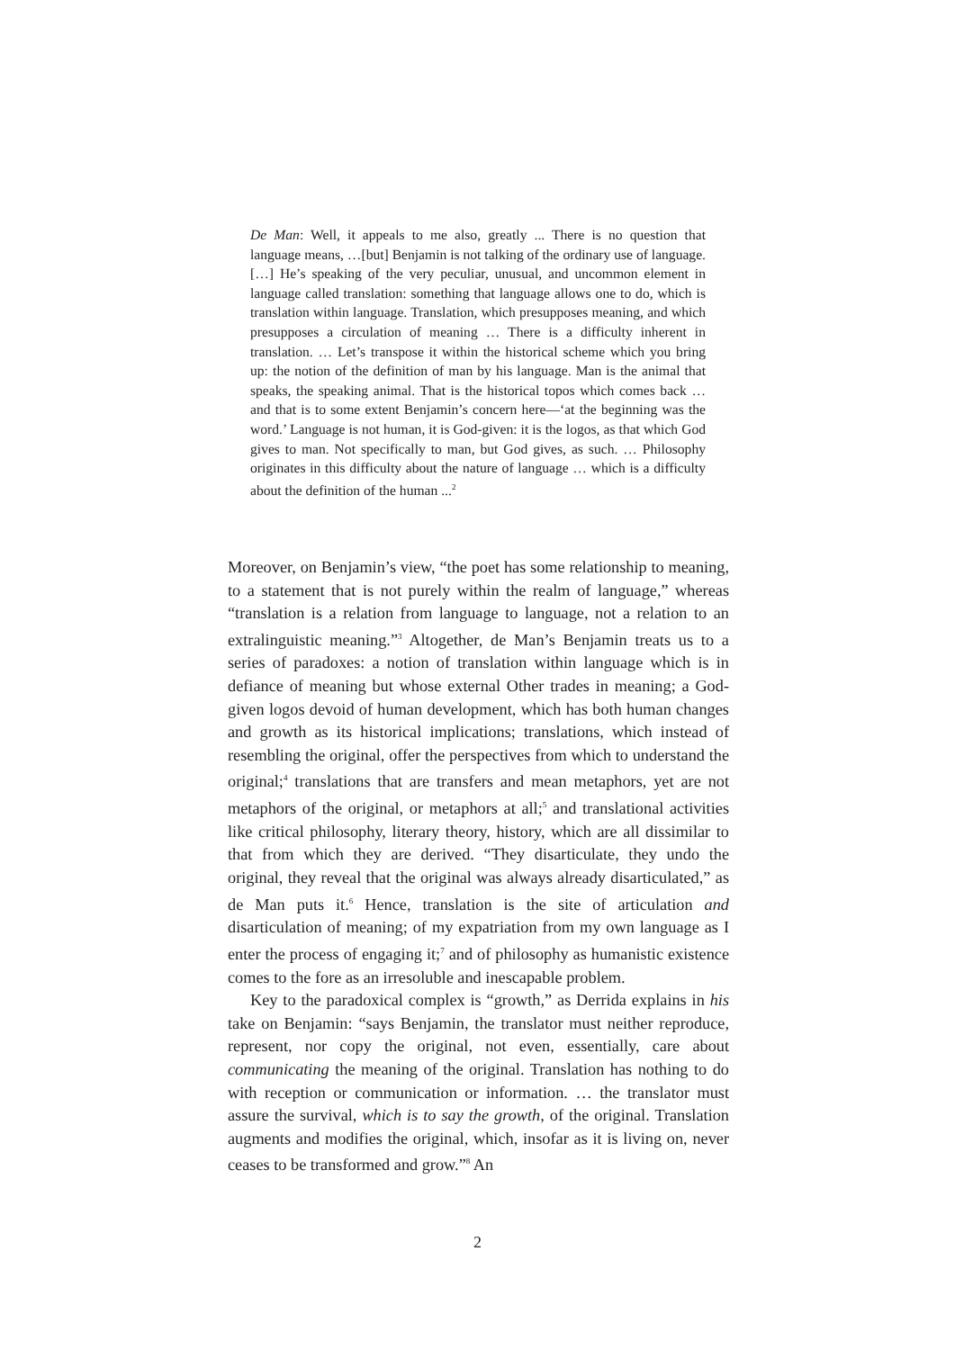De Man: Well, it appeals to me also, greatly ... There is no question that language means, …[but] Benjamin is not talking of the ordinary use of language. […] He’s speaking of the very peculiar, unusual, and uncommon element in language called translation: something that language allows one to do, which is translation within language. Translation, which presupposes meaning, and which presupposes a circulation of meaning … There is a difficulty inherent in translation. … Let’s transpose it within the historical scheme which you bring up: the notion of the definition of man by his language. Man is the animal that speaks, the speaking animal. That is the historical topos which comes back … and that is to some extent Benjamin’s concern here—‘at the beginning was the word.’ Language is not human, it is God-given: it is the logos, as that which God gives to man. Not specifically to man, but God gives, as such. … Philosophy originates in this difficulty about the nature of language … which is a difficulty about the definition of the human ...<sup>2</sup>
Moreover, on Benjamin’s view, “the poet has some relationship to meaning, to a statement that is not purely within the realm of language,” whereas “translation is a relation from language to language, not a relation to an extralinguistic meaning.”<sup>3</sup> Altogether, de Man’s Benjamin treats us to a series of paradoxes: a notion of translation within language which is in defiance of meaning but whose external Other trades in meaning; a God-given logos devoid of human development, which has both human changes and growth as its historical implications; translations, which instead of resembling the original, offer the perspectives from which to understand the original;<sup>4</sup> translations that are transfers and mean metaphors, yet are not metaphors of the original, or metaphors at all;<sup>5</sup> and translational activities like critical philosophy, literary theory, history, which are all dissimilar to that from which they are derived. “They disarticulate, they undo the original, they reveal that the original was always already disarticulated,” as de Man puts it.<sup>6</sup> Hence, translation is the site of articulation and disarticulation of meaning; of my expatriation from my own language as I enter the process of engaging it;<sup>7</sup> and of philosophy as humanistic existence comes to the fore as an irresoluble and inescapable problem.
Key to the paradoxical complex is “growth,” as Derrida explains in his take on Benjamin: “says Benjamin, the translator must neither reproduce, represent, nor copy the original, not even, essentially, care about communicating the meaning of the original. Translation has nothing to do with reception or communication or information. … the translator must assure the survival, which is to say the growth, of the original. Translation augments and modifies the original, which, insofar as it is living on, never ceases to be transformed and grow.”<sup>8</sup> An
2